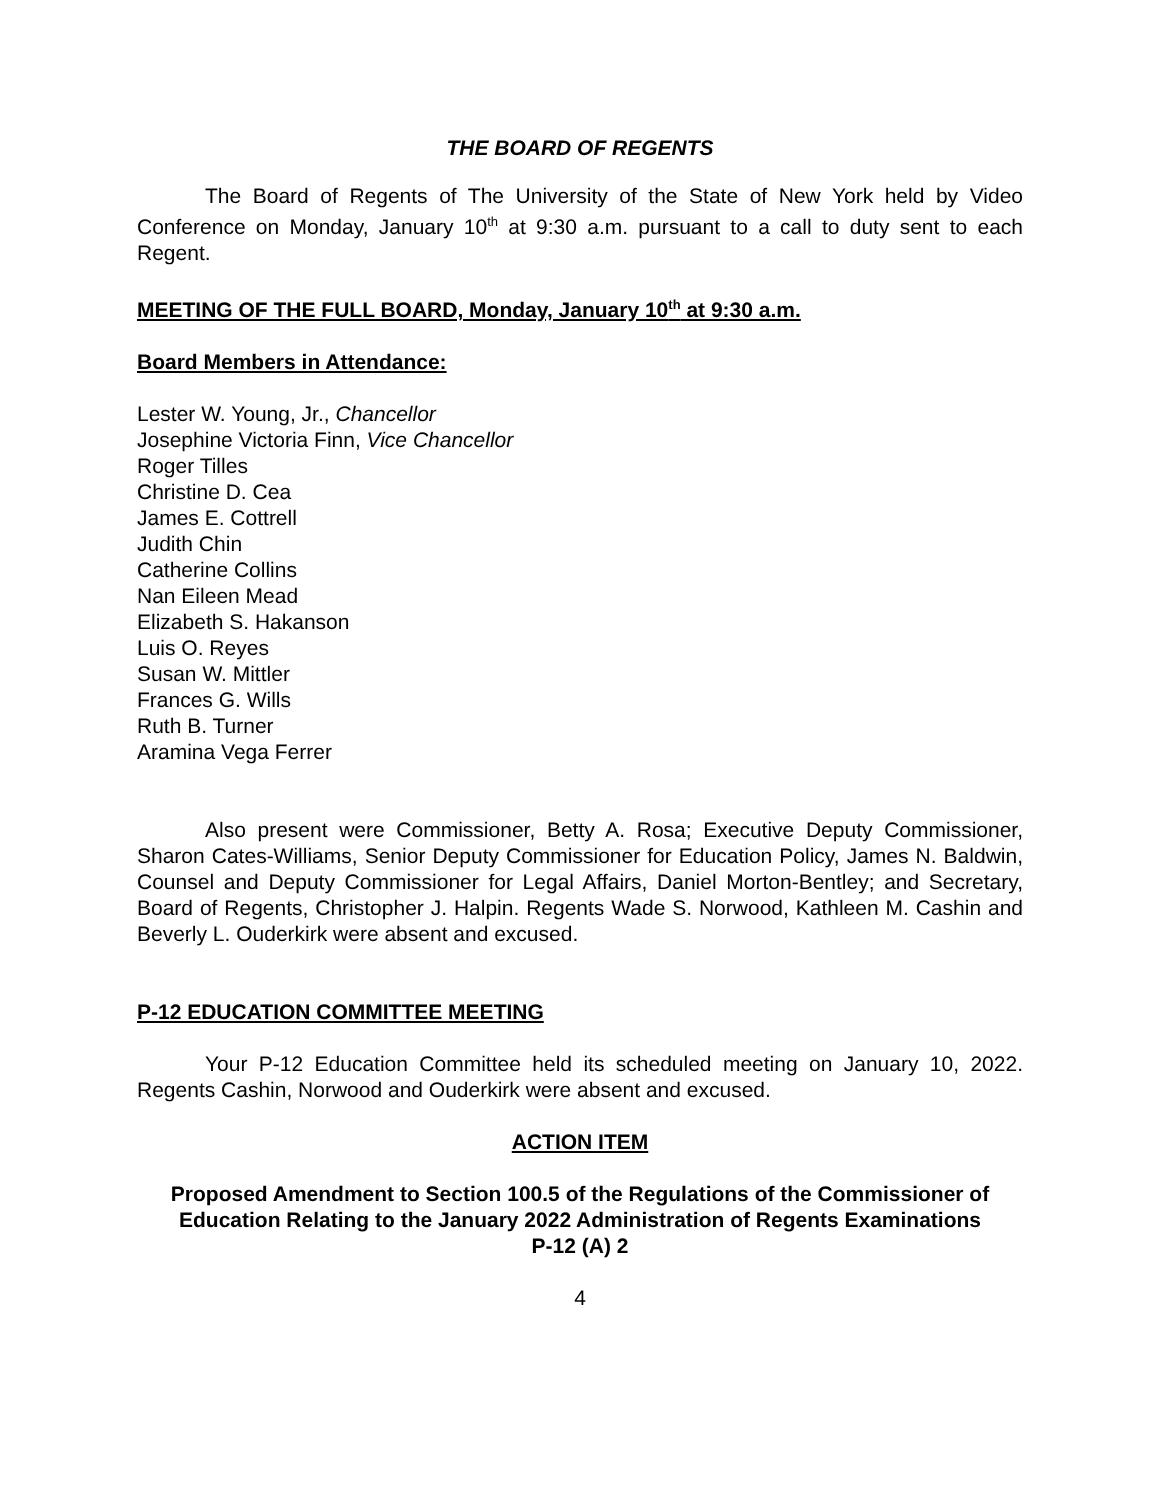THE BOARD OF REGENTS
The Board of Regents of The University of the State of New York held by Video Conference on Monday, January 10<sup>th</sup> at 9:30 a.m. pursuant to a call to duty sent to each Regent.
MEETING OF THE FULL BOARD, Monday, January 10<sup>th</sup> at 9:30 a.m.
Board Members in Attendance:
Lester W. Young, Jr., Chancellor
Josephine Victoria Finn, Vice Chancellor
Roger Tilles
Christine D. Cea
James E. Cottrell
Judith Chin
Catherine Collins
Nan Eileen Mead
Elizabeth S. Hakanson
Luis O. Reyes
Susan W. Mittler
Frances G. Wills
Ruth B. Turner
Aramina Vega Ferrer
Also present were Commissioner, Betty A. Rosa; Executive Deputy Commissioner, Sharon Cates-Williams, Senior Deputy Commissioner for Education Policy, James N. Baldwin, Counsel and Deputy Commissioner for Legal Affairs, Daniel Morton-Bentley; and Secretary, Board of Regents, Christopher J. Halpin. Regents Wade S. Norwood, Kathleen M. Cashin and Beverly L. Ouderkirk were absent and excused.
P-12 EDUCATION COMMITTEE MEETING
Your P-12 Education Committee held its scheduled meeting on January 10, 2022. Regents Cashin, Norwood and Ouderkirk were absent and excused.
ACTION ITEM
Proposed Amendment to Section 100.5 of the Regulations of the Commissioner of Education Relating to the January 2022 Administration of Regents Examinations
P-12 (A) 2
4